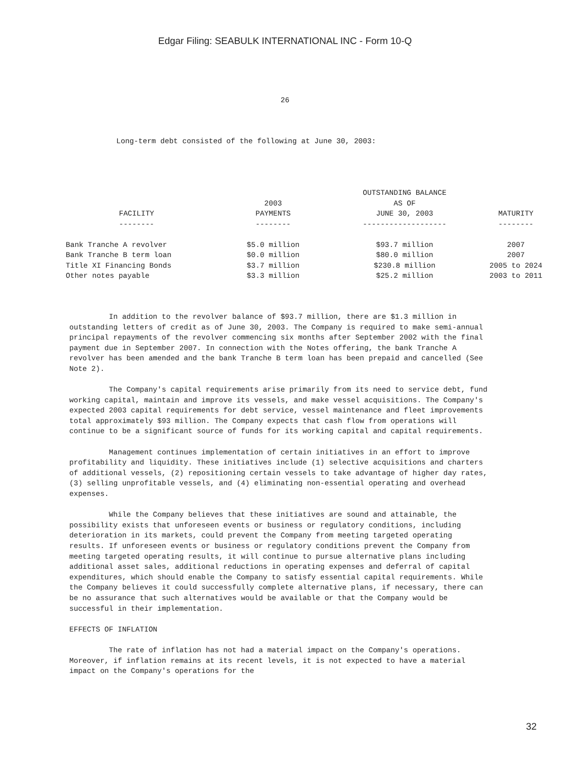Edgar Filing: SEABULK INTERNATIONAL INC - Form 10-Q
26
Long-term debt consisted of the following at June 30, 2003:
| FACILITY -------- | 2003 PAYMENTS -------- | OUTSTANDING BALANCE AS OF JUNE 30, 2003 ------------------- | MATURITY -------- |
| --- | --- | --- | --- |
| Bank Tranche A revolver | $5.0 million | $93.7 million | 2007 |
| Bank Tranche B term loan | $0.0 million | $80.0 million | 2007 |
| Title XI Financing Bonds | $3.7 million | $230.8 million | 2005 to 2024 |
| Other notes payable | $3.3 million | $25.2 million | 2003 to 2011 |
In addition to the revolver balance of $93.7 million, there are $1.3 million in outstanding letters of credit as of June 30, 2003. The Company is required to make semi-annual principal repayments of the revolver commencing six months after September 2002 with the final payment due in September 2007. In connection with the Notes offering, the bank Tranche A revolver has been amended and the bank Tranche B term loan has been prepaid and cancelled (See Note 2).
The Company's capital requirements arise primarily from its need to service debt, fund working capital, maintain and improve its vessels, and make vessel acquisitions. The Company's expected 2003 capital requirements for debt service, vessel maintenance and fleet improvements total approximately $93 million. The Company expects that cash flow from operations will continue to be a significant source of funds for its working capital and capital requirements.
Management continues implementation of certain initiatives in an effort to improve profitability and liquidity. These initiatives include (1) selective acquisitions and charters of additional vessels, (2) repositioning certain vessels to take advantage of higher day rates, (3) selling unprofitable vessels, and (4) eliminating non-essential operating and overhead expenses.
While the Company believes that these initiatives are sound and attainable, the possibility exists that unforeseen events or business or regulatory conditions, including deterioration in its markets, could prevent the Company from meeting targeted operating results. If unforeseen events or business or regulatory conditions prevent the Company from meeting targeted operating results, it will continue to pursue alternative plans including additional asset sales, additional reductions in operating expenses and deferral of capital expenditures, which should enable the Company to satisfy essential capital requirements. While the Company believes it could successfully complete alternative plans, if necessary, there can be no assurance that such alternatives would be available or that the Company would be successful in their implementation.
EFFECTS OF INFLATION
The rate of inflation has not had a material impact on the Company's operations. Moreover, if inflation remains at its recent levels, it is not expected to have a material impact on the Company's operations for the
32